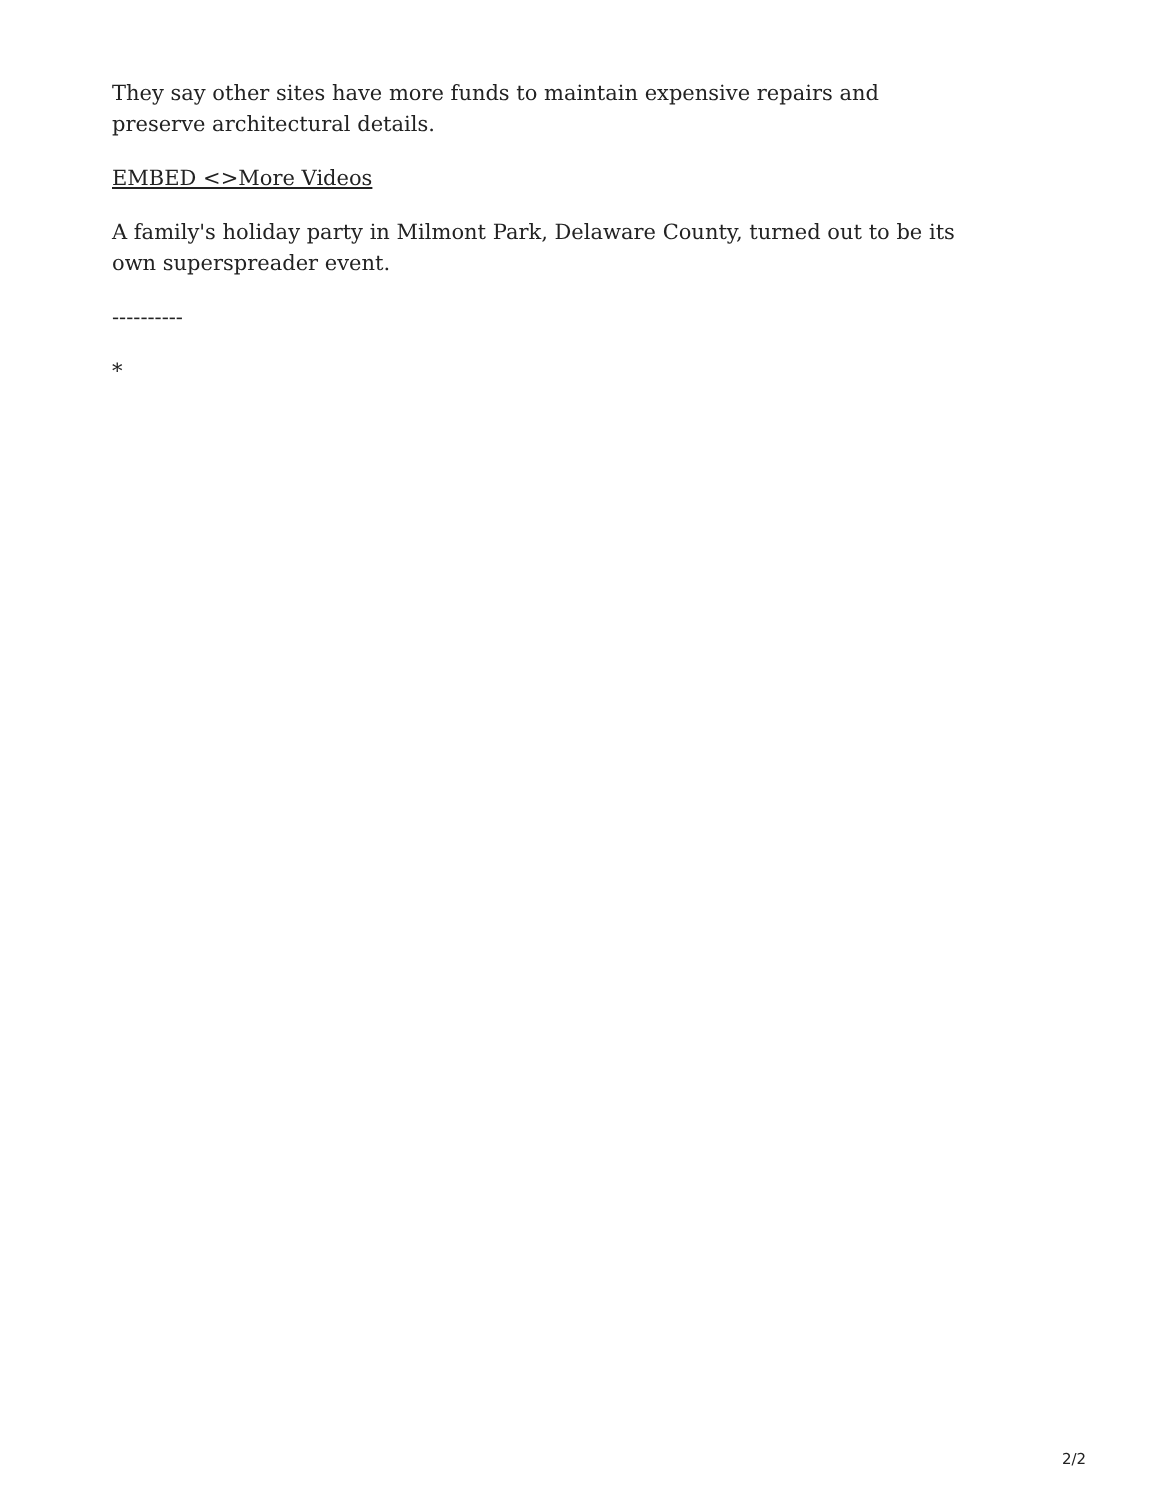They say other sites have more funds to maintain expensive repairs and preserve architectural details.
EMBED <>More Videos
A family's holiday party in Milmont Park, Delaware County, turned out to be its own superspreader event.
----------
*
2/2